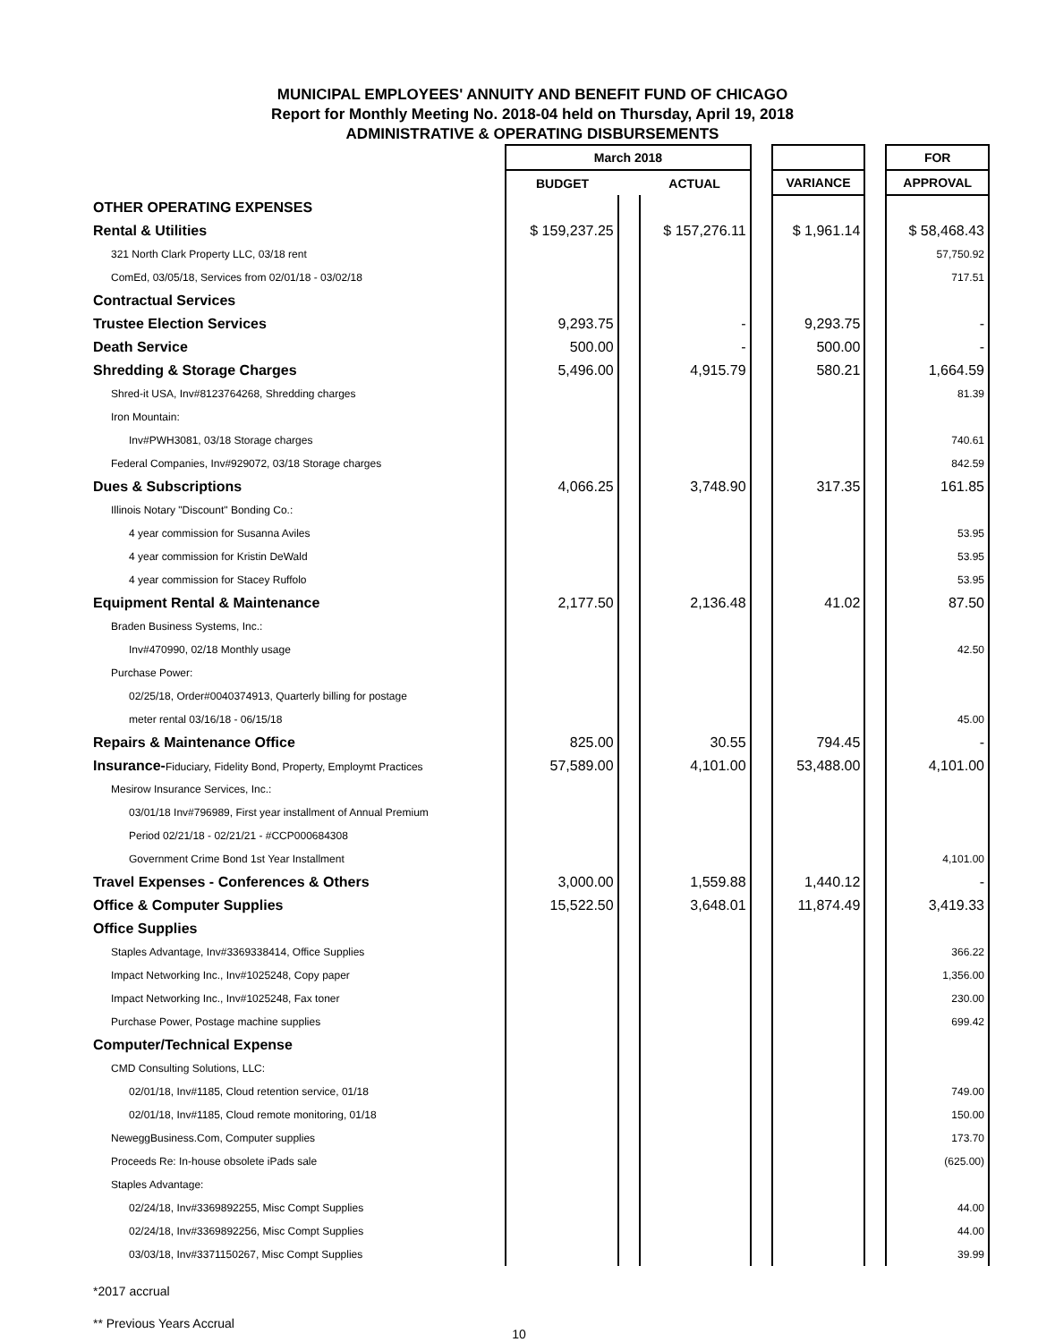MUNICIPAL EMPLOYEES' ANNUITY AND BENEFIT FUND OF CHICAGO
Report for Monthly Meeting No. 2018-04 held on Thursday, April 19, 2018
ADMINISTRATIVE & OPERATING DISBURSEMENTS
| | March 2018 | | | | | | FOR |
| --- | --- | --- | --- | --- | --- | --- | --- |
| | BUDGET | | ACTUAL | | VARIANCE | | APPROVAL |
| OTHER OPERATING EXPENSES | | | | | | | |
| Rental & Utilities | $ 159,237.25 | | $ 157,276.11 | | $ 1,961.14 | | $ 58,468.43 |
| 321 North Clark Property LLC, 03/18 rent | | | | | | | 57,750.92 |
| ComEd, 03/05/18, Services from 02/01/18 - 03/02/18 | | | | | | | 717.51 |
| Contractual Services | | | | | | | |
| Trustee Election Services | 9,293.75 | | - | | 9,293.75 | | - |
| Death Service | 500.00 | | - | | 500.00 | | - |
| Shredding & Storage Charges | 5,496.00 | | 4,915.79 | | 580.21 | | 1,664.59 |
| Shred-it USA, Inv#8123764268, Shredding charges | | | | | | | 81.39 |
| Iron Mountain: | | | | | | | |
| Inv#PWH3081, 03/18 Storage charges | | | | | | | 740.61 |
| Federal Companies, Inv#929072, 03/18 Storage charges | | | | | | | 842.59 |
| Dues & Subscriptions | 4,066.25 | | 3,748.90 | | 317.35 | | 161.85 |
| Illinois Notary "Discount" Bonding Co.: | | | | | | | |
| 4 year commission for Susanna Aviles | | | | | | | 53.95 |
| 4 year commission for Kristin DeWald | | | | | | | 53.95 |
| 4 year commission for Stacey Ruffolo | | | | | | | 53.95 |
| Equipment Rental & Maintenance | 2,177.50 | | 2,136.48 | | 41.02 | | 87.50 |
| Braden Business Systems, Inc.: | | | | | | | |
| Inv#470990, 02/18 Monthly usage | | | | | | | 42.50 |
| Purchase Power: | | | | | | | |
| 02/25/18, Order#0040374913, Quarterly billing for postage | | | | | | | |
| meter rental 03/16/18 - 06/15/18 | | | | | | | 45.00 |
| Repairs & Maintenance Office | 825.00 | | 30.55 | | 794.45 | | - |
| Insurance- Fiduciary, Fidelity Bond, Property, Employmt Practices | 57,589.00 | | 4,101.00 | | 53,488.00 | | 4,101.00 |
| Mesirow Insurance Services, Inc.: | | | | | | | |
| 03/01/18 Inv#796989, First year installment of Annual Premium | | | | | | | |
| Period 02/21/18 - 02/21/21 - #CCP000684308 | | | | | | | |
| Government Crime Bond 1st Year Installment | | | | | | | 4,101.00 |
| Travel Expenses - Conferences & Others | 3,000.00 | | 1,559.88 | | 1,440.12 | | - |
| Office & Computer Supplies | 15,522.50 | | 3,648.01 | | 11,874.49 | | 3,419.33 |
| Office Supplies | | | | | | | |
| Staples Advantage, Inv#3369338414, Office Supplies | | | | | | | 366.22 |
| Impact Networking Inc., Inv#1025248, Copy paper | | | | | | | 1,356.00 |
| Impact Networking Inc., Inv#1025248, Fax toner | | | | | | | 230.00 |
| Purchase Power, Postage machine supplies | | | | | | | 699.42 |
| Computer/Technical Expense | | | | | | | |
| CMD Consulting Solutions, LLC: | | | | | | | |
| 02/01/18, Inv#1185, Cloud retention service, 01/18 | | | | | | | 749.00 |
| 02/01/18, Inv#1185, Cloud remote monitoring, 01/18 | | | | | | | 150.00 |
| NeweggBusiness.Com, Computer supplies | | | | | | | 173.70 |
| Proceeds Re: In-house obsolete iPads sale | | | | | | | (625.00) |
| Staples Advantage: | | | | | | | |
| 02/24/18, Inv#3369892255, Misc Compt Supplies | | | | | | | 44.00 |
| 02/24/18, Inv#3369892256, Misc Compt Supplies | | | | | | | 44.00 |
| 03/03/18, Inv#3371150267, Misc Compt Supplies | | | | | | | 39.99 |
*2017 accrual
** Previous Years Accrual
10